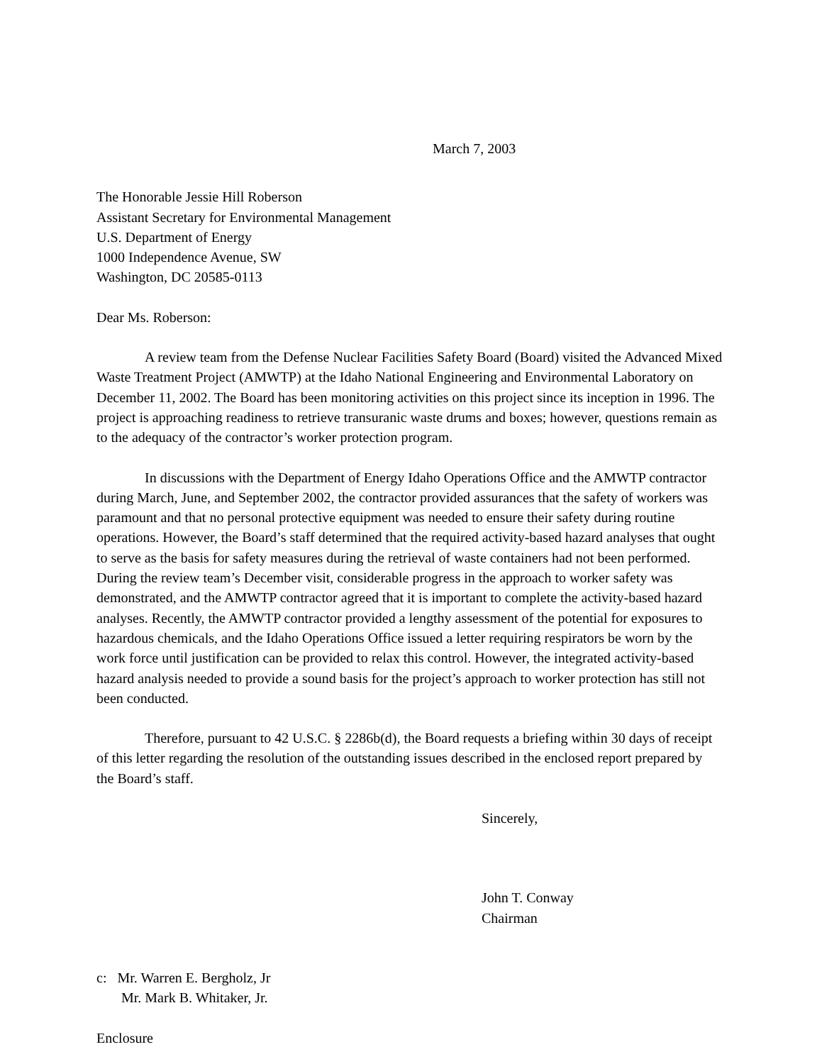March 7, 2003
The Honorable Jessie Hill Roberson
Assistant Secretary for Environmental Management
U.S. Department of Energy
1000 Independence Avenue, SW
Washington, DC 20585-0113
Dear Ms. Roberson:
A review team from the Defense Nuclear Facilities Safety Board (Board) visited the Advanced Mixed Waste Treatment Project (AMWTP) at the Idaho National Engineering and Environmental Laboratory on December 11, 2002. The Board has been monitoring activities on this project since its inception in 1996. The project is approaching readiness to retrieve transuranic waste drums and boxes; however, questions remain as to the adequacy of the contractor’s worker protection program.
In discussions with the Department of Energy Idaho Operations Office and the AMWTP contractor during March, June, and September 2002, the contractor provided assurances that the safety of workers was paramount and that no personal protective equipment was needed to ensure their safety during routine operations. However, the Board’s staff determined that the required activity-based hazard analyses that ought to serve as the basis for safety measures during the retrieval of waste containers had not been performed. During the review team’s December visit, considerable progress in the approach to worker safety was demonstrated, and the AMWTP contractor agreed that it is important to complete the activity-based hazard analyses. Recently, the AMWTP contractor provided a lengthy assessment of the potential for exposures to hazardous chemicals, and the Idaho Operations Office issued a letter requiring respirators be worn by the work force until justification can be provided to relax this control. However, the integrated activity-based hazard analysis needed to provide a sound basis for the project’s approach to worker protection has still not been conducted.
Therefore, pursuant to 42 U.S.C. § 2286b(d), the Board requests a briefing within 30 days of receipt of this letter regarding the resolution of the outstanding issues described in the enclosed report prepared by the Board’s staff.
Sincerely,
John T. Conway
Chairman
c: Mr. Warren E. Bergholz, Jr
Mr. Mark B. Whitaker, Jr.
Enclosure